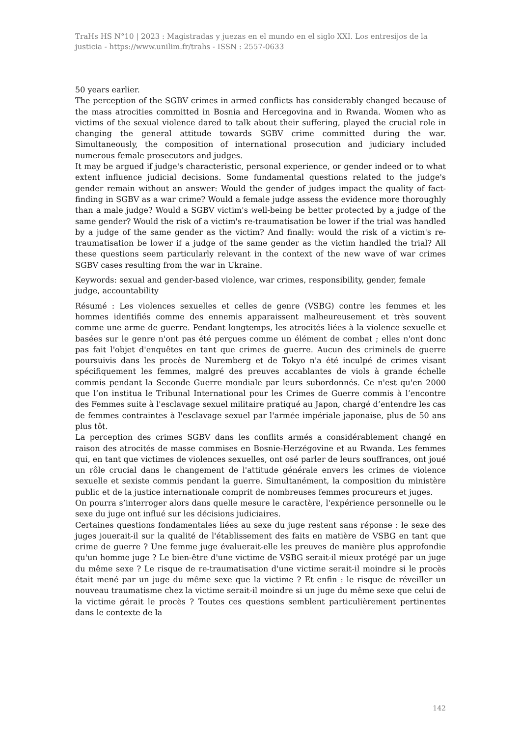TraHs HS N°10 | 2023 : Magistradas y juezas en el mundo en el siglo XXI. Los entresijos de la justicia - https://www.unilim.fr/trahs - ISSN : 2557-0633
50 years earlier.
The perception of the SGBV crimes in armed conflicts has considerably changed because of the mass atrocities committed in Bosnia and Hercegovina and in Rwanda. Women who as victims of the sexual violence dared to talk about their suffering, played the crucial role in changing the general attitude towards SGBV crime committed during the war. Simultaneously, the composition of international prosecution and judiciary included numerous female prosecutors and judges.
It may be argued if judge's characteristic, personal experience, or gender indeed or to what extent influence judicial decisions. Some fundamental questions related to the judge's gender remain without an answer: Would the gender of judges impact the quality of fact-finding in SGBV as a war crime? Would a female judge assess the evidence more thoroughly than a male judge? Would a SGBV victim's well-being be better protected by a judge of the same gender? Would the risk of a victim's re-traumatisation be lower if the trial was handled by a judge of the same gender as the victim? And finally: would the risk of a victim's re-traumatisation be lower if a judge of the same gender as the victim handled the trial? All these questions seem particularly relevant in the context of the new wave of war crimes SGBV cases resulting from the war in Ukraine.
Keywords: sexual and gender-based violence, war crimes, responsibility, gender, female judge, accountability
Résumé : Les violences sexuelles et celles de genre (VSBG) contre les femmes et les hommes identifiés comme des ennemis apparaissent malheureusement et très souvent comme une arme de guerre. Pendant longtemps, les atrocités liées à la violence sexuelle et basées sur le genre n'ont pas été perçues comme un élément de combat ; elles n'ont donc pas fait l'objet d'enquêtes en tant que crimes de guerre. Aucun des criminels de guerre poursuivis dans les procès de Nuremberg et de Tokyo n'a été inculpé de crimes visant spécifiquement les femmes, malgré des preuves accablantes de viols à grande échelle commis pendant la Seconde Guerre mondiale par leurs subordonnés. Ce n'est qu'en 2000 que l’on institua le Tribunal International pour les Crimes de Guerre commis à l’encontre des Femmes suite à l'esclavage sexuel militaire pratiqué au Japon, chargé d’entendre les cas de femmes contraintes à l'esclavage sexuel par l'armée impériale japonaise, plus de 50 ans plus tôt.
La perception des crimes SGBV dans les conflits armés a considérablement changé en raison des atrocités de masse commises en Bosnie-Herzégovine et au Rwanda. Les femmes qui, en tant que victimes de violences sexuelles, ont osé parler de leurs souffrances, ont joué un rôle crucial dans le changement de l'attitude générale envers les crimes de violence sexuelle et sexiste commis pendant la guerre. Simultanément, la composition du ministère public et de la justice internationale comprit de nombreuses femmes procureurs et juges.
On pourra s’interroger alors dans quelle mesure le caractère, l'expérience personnelle ou le sexe du juge ont influé sur les décisions judiciaires.
Certaines questions fondamentales liées au sexe du juge restent sans réponse : le sexe des juges jouerait-il sur la qualité de l'établissement des faits en matière de VSBG en tant que crime de guerre ? Une femme juge évaluerait-elle les preuves de manière plus approfondie qu'un homme juge ? Le bien-être d'une victime de VSBG serait-il mieux protégé par un juge du même sexe ? Le risque de re-traumatisation d'une victime serait-il moindre si le procès était mené par un juge du même sexe que la victime ? Et enfin : le risque de réveiller un nouveau traumatisme chez la victime serait-il moindre si un juge du même sexe que celui de la victime gérait le procès ? Toutes ces questions semblent particulièrement pertinentes dans le contexte de la
142